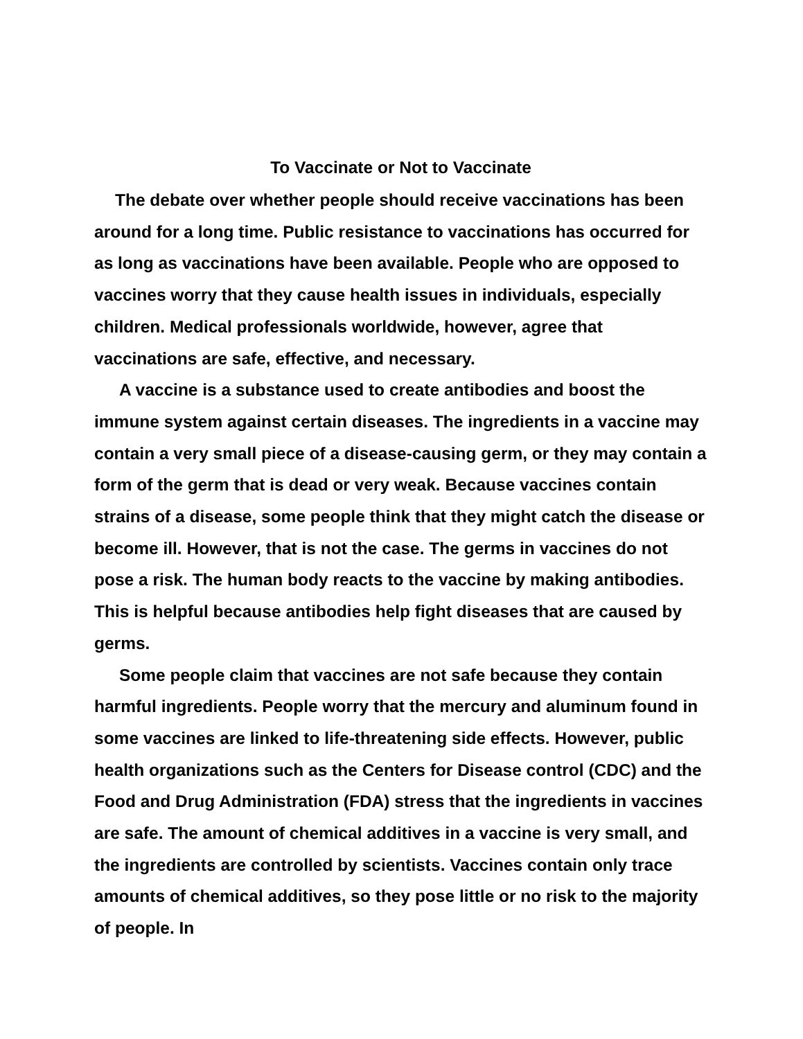To Vaccinate or Not to Vaccinate
The debate over whether people should receive vaccinations has been around for a long time. Public resistance to vaccinations has occurred for as long as vaccinations have been available. People who are opposed to vaccines worry that they cause health issues in individuals, especially children. Medical professionals worldwide, however, agree that vaccinations are safe, effective, and necessary.
A vaccine is a substance used to create antibodies and boost the immune system against certain diseases. The ingredients in a vaccine may contain a very small piece of a disease-causing germ, or they may contain a form of the germ that is dead or very weak. Because vaccines contain strains of a disease, some people think that they might catch the disease or become ill. However, that is not the case. The germs in vaccines do not pose a risk. The human body reacts to the vaccine by making antibodies. This is helpful because antibodies help fight diseases that are caused by germs.
Some people claim that vaccines are not safe because they contain harmful ingredients. People worry that the mercury and aluminum found in some vaccines are linked to life-threatening side effects. However, public health organizations such as the Centers for Disease control (CDC) and the Food and Drug Administration (FDA) stress that the ingredients in vaccines are safe. The amount of chemical additives in a vaccine is very small, and the ingredients are controlled by scientists. Vaccines contain only trace amounts of chemical additives, so they pose little or no risk to the majority of people. In